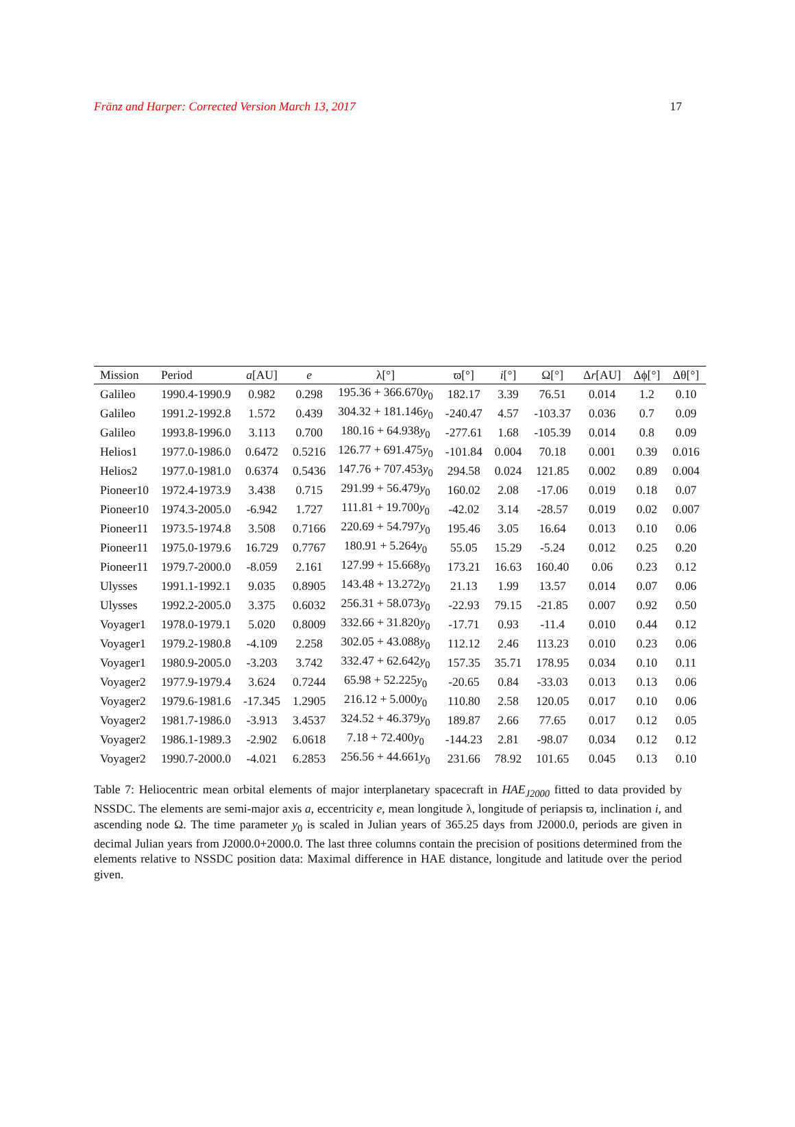Fränz and Harper: Corrected Version March 13, 2017 17
| Mission | Period | a [AU] | e | λ[°] | ϖ[°] | i [°] | Ω[°] | Δ r [AU] | Δϕ[°] | Δθ[°] |
| --- | --- | --- | --- | --- | --- | --- | --- | --- | --- | --- |
| Galileo | 1990.4-1990.9 | 0.982 | 0.298 | 195.36 + 366.670 y<sub>0</sub> | 182.17 | 3.39 | 76.51 | 0.014 | 1.2 | 0.10 |
| Galileo | 1991.2-1992.8 | 1.572 | 0.439 | 304.32 + 181.146 y<sub>0</sub> | -240.47 | 4.57 | -103.37 | 0.036 | 0.7 | 0.09 |
| Galileo | 1993.8-1996.0 | 3.113 | 0.700 | 180.16 + 64.938 y<sub>0</sub> | -277.61 | 1.68 | -105.39 | 0.014 | 0.8 | 0.09 |
| Helios1 | 1977.0-1986.0 | 0.6472 | 0.5216 | 126.77 + 691.475 y<sub>0</sub> | -101.84 | 0.004 | 70.18 | 0.001 | 0.39 | 0.016 |
| Helios2 | 1977.0-1981.0 | 0.6374 | 0.5436 | 147.76 + 707.453 y<sub>0</sub> | 294.58 | 0.024 | 121.85 | 0.002 | 0.89 | 0.004 |
| Pioneer10 | 1972.4-1973.9 | 3.438 | 0.715 | 291.99 + 56.479 y<sub>0</sub> | 160.02 | 2.08 | -17.06 | 0.019 | 0.18 | 0.07 |
| Pioneer10 | 1974.3-2005.0 | -6.942 | 1.727 | 111.81 + 19.700 y<sub>0</sub> | -42.02 | 3.14 | -28.57 | 0.019 | 0.02 | 0.007 |
| Pioneer11 | 1973.5-1974.8 | 3.508 | 0.7166 | 220.69 + 54.797 y<sub>0</sub> | 195.46 | 3.05 | 16.64 | 0.013 | 0.10 | 0.06 |
| Pioneer11 | 1975.0-1979.6 | 16.729 | 0.7767 | 180.91 + 5.264 y<sub>0</sub> | 55.05 | 15.29 | -5.24 | 0.012 | 0.25 | 0.20 |
| Pioneer11 | 1979.7-2000.0 | -8.059 | 2.161 | 127.99 + 15.668 y<sub>0</sub> | 173.21 | 16.63 | 160.40 | 0.06 | 0.23 | 0.12 |
| Ulysses | 1991.1-1992.1 | 9.035 | 0.8905 | 143.48 + 13.272 y<sub>0</sub> | 21.13 | 1.99 | 13.57 | 0.014 | 0.07 | 0.06 |
| Ulysses | 1992.2-2005.0 | 3.375 | 0.6032 | 256.31 + 58.073 y<sub>0</sub> | -22.93 | 79.15 | -21.85 | 0.007 | 0.92 | 0.50 |
| Voyager1 | 1978.0-1979.1 | 5.020 | 0.8009 | 332.66 + 31.820 y<sub>0</sub> | -17.71 | 0.93 | -11.4 | 0.010 | 0.44 | 0.12 |
| Voyager1 | 1979.2-1980.8 | -4.109 | 2.258 | 302.05 + 43.088 y<sub>0</sub> | 112.12 | 2.46 | 113.23 | 0.010 | 0.23 | 0.06 |
| Voyager1 | 1980.9-2005.0 | -3.203 | 3.742 | 332.47 + 62.642 y<sub>0</sub> | 157.35 | 35.71 | 178.95 | 0.034 | 0.10 | 0.11 |
| Voyager2 | 1977.9-1979.4 | 3.624 | 0.7244 | 65.98 + 52.225 y<sub>0</sub> | -20.65 | 0.84 | -33.03 | 0.013 | 0.13 | 0.06 |
| Voyager2 | 1979.6-1981.6 | -17.345 | 1.2905 | 216.12 + 5.000 y<sub>0</sub> | 110.80 | 2.58 | 120.05 | 0.017 | 0.10 | 0.06 |
| Voyager2 | 1981.7-1986.0 | -3.913 | 3.4537 | 324.52 + 46.379 y<sub>0</sub> | 189.87 | 2.66 | 77.65 | 0.017 | 0.12 | 0.05 |
| Voyager2 | 1986.1-1989.3 | -2.902 | 6.0618 | 7.18 + 72.400 y<sub>0</sub> | -144.23 | 2.81 | -98.07 | 0.034 | 0.12 | 0.12 |
| Voyager2 | 1990.7-2000.0 | -4.021 | 6.2853 | 256.56 + 44.661 y<sub>0</sub> | 231.66 | 78.92 | 101.65 | 0.045 | 0.13 | 0.10 |
Table 7: Heliocentric mean orbital elements of major interplanetary spacecraft in HAE<sub>J2000</sub> fitted to data provided by NSSDC. The elements are semi-major axis a, eccentricity e, mean longitude λ, longitude of periapsis ϖ, inclination i, and ascending node Ω. The time parameter y<sub>0</sub> is scaled in Julian years of 365.25 days from J2000.0, periods are given in decimal Julian years from J2000.0+2000.0. The last three columns contain the precision of positions determined from the elements relative to NSSDC position data: Maximal difference in HAE distance, longitude and latitude over the period given.